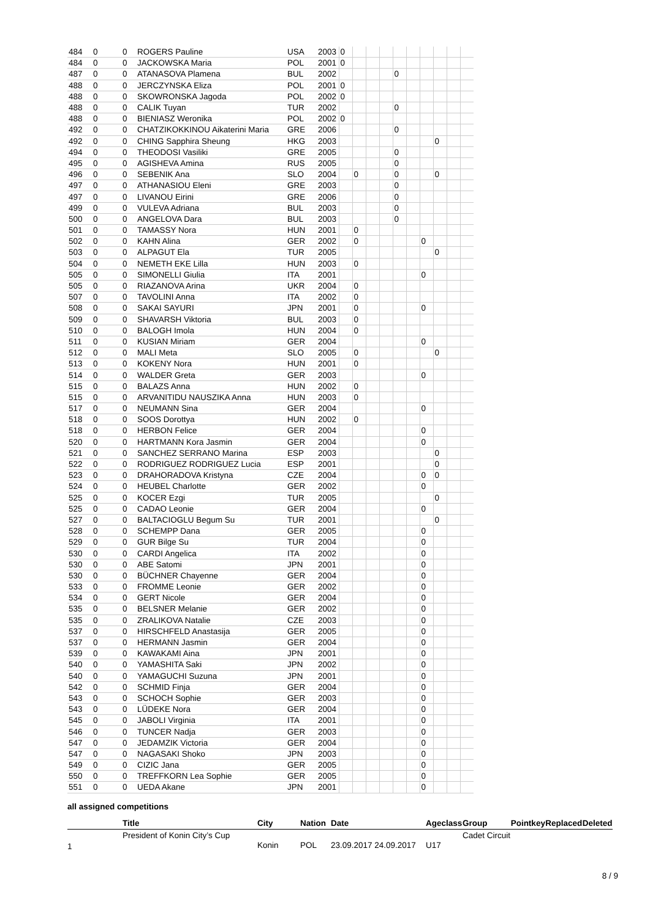| 484 | 0 | 0 | ROGERS Pauline | USA | 2003 | 0 | | | | | | | | | |
| 484 | 0 | 0 | JACKOWSKA Maria | POL | 2001 | 0 | | | | | | | | | |
| 487 | 0 | 0 | ATANASOVA Plamena | BUL | 2002 | | | | | 0 | | | | | |
| 488 | 0 | 0 | JERCZYNSKA Eliza | POL | 2001 | 0 | | | | | | | | | |
| 488 | 0 | 0 | SKOWRONSKA Jagoda | POL | 2002 | 0 | | | | | | | | | |
| 488 | 0 | 0 | CALIK Tuyan | TUR | 2002 | | | | | 0 | | | | | |
| 488 | 0 | 0 | BIENIASZ Weronika | POL | 2002 | 0 | | | | | | | | | |
| 492 | 0 | 0 | CHATZIKOKKINOU Aikaterini Maria | GRE | 2006 | | | | | 0 | | | | | |
| 492 | 0 | 0 | CHING Sapphira Sheung | HKG | 2003 | | | | | | | | 0 | | |
| 494 | 0 | 0 | THEODOSI Vasiliki | GRE | 2005 | | | | | 0 | | | | | |
| 495 | 0 | 0 | AGISHEVA Amina | RUS | 2005 | | | | | 0 | | | | | |
| 496 | 0 | 0 | SEBENIK Ana | SLO | 2004 | | 0 | | | 0 | | | 0 | | |
| 497 | 0 | 0 | ATHANASIOU Eleni | GRE | 2003 | | | | | 0 | | | | | |
| 497 | 0 | 0 | LIVANOU Eirini | GRE | 2006 | | | | | 0 | | | | | |
| 499 | 0 | 0 | VULEVA Adriana | BUL | 2003 | | | | | 0 | | | | | |
| 500 | 0 | 0 | ANGELOVA Dara | BUL | 2003 | | | | | 0 | | | | | |
| 501 | 0 | 0 | TAMASSY Nora | HUN | 2001 | | 0 | | | | | | | | |
| 502 | 0 | 0 | KAHN Alina | GER | 2002 | | 0 | | | | | 0 | | | |
| 503 | 0 | 0 | ALPAGUT Ela | TUR | 2005 | | | | | | | | 0 | | |
| 504 | 0 | 0 | NEMETH EKE Lilla | HUN | 2003 | | 0 | | | | | | | | |
| 505 | 0 | 0 | SIMONELLI Giulia | ITA | 2001 | | | | | | | 0 | | | |
| 505 | 0 | 0 | RIAZANOVA Arina | UKR | 2004 | | 0 | | | | | | | | |
| 507 | 0 | 0 | TAVOLINI Anna | ITA | 2002 | | 0 | | | | | | | | |
| 508 | 0 | 0 | SAKAI SAYURI | JPN | 2001 | | 0 | | | | | 0 | | | |
| 509 | 0 | 0 | SHAVARSH Viktoria | BUL | 2003 | | 0 | | | | | | | | |
| 510 | 0 | 0 | BALOGH Imola | HUN | 2004 | | 0 | | | | | | | | |
| 511 | 0 | 0 | KUSIAN Miriam | GER | 2004 | | | | | | | 0 | | | |
| 512 | 0 | 0 | MALI Meta | SLO | 2005 | | 0 | | | | | | 0 | | |
| 513 | 0 | 0 | KOKENY Nora | HUN | 2001 | | 0 | | | | | | | | |
| 514 | 0 | 0 | WALDER Greta | GER | 2003 | | | | | | | 0 | | | |
| 515 | 0 | 0 | BALAZS Anna | HUN | 2002 | | 0 | | | | | | | | |
| 515 | 0 | 0 | ARVANITIDU NAUSZIKA Anna | HUN | 2003 | | 0 | | | | | | | | |
| 517 | 0 | 0 | NEUMANN Sina | GER | 2004 | | | | | | | 0 | | | |
| 518 | 0 | 0 | SOOS Dorottya | HUN | 2002 | | 0 | | | | | | | | |
| 518 | 0 | 0 | HERBON Felice | GER | 2004 | | | | | | | 0 | | | |
| 520 | 0 | 0 | HARTMANN Kora Jasmin | GER | 2004 | | | | | | | 0 | | | |
| 521 | 0 | 0 | SANCHEZ SERRANO Marina | ESP | 2003 | | | | | | | | 0 | | |
| 522 | 0 | 0 | RODRIGUEZ RODRIGUEZ Lucia | ESP | 2001 | | | | | | | | 0 | | |
| 523 | 0 | 0 | DRAHORADOVA Kristyna | CZE | 2004 | | | | | | | 0 | 0 | | |
| 524 | 0 | 0 | HEUBEL Charlotte | GER | 2002 | | | | | | | 0 | | | |
| 525 | 0 | 0 | KOCER Ezgi | TUR | 2005 | | | | | | | | 0 | | |
| 525 | 0 | 0 | CADAO Leonie | GER | 2004 | | | | | | | 0 | | | |
| 527 | 0 | 0 | BALTACIOGLU Begum Su | TUR | 2001 | | | | | | | | 0 | | |
| 528 | 0 | 0 | SCHEMPP Dana | GER | 2005 | | | | | | | 0 | | | |
| 529 | 0 | 0 | GUR Bilge Su | TUR | 2004 | | | | | | | 0 | | | |
| 530 | 0 | 0 | CARDI Angelica | ITA | 2002 | | | | | | | 0 | | | |
| 530 | 0 | 0 | ABE Satomi | JPN | 2001 | | | | | | | 0 | | | |
| 530 | 0 | 0 | BÜCHNER Chayenne | GER | 2004 | | | | | | | 0 | | | |
| 533 | 0 | 0 | FROMME Leonie | GER | 2002 | | | | | | | 0 | | | |
| 534 | 0 | 0 | GERT Nicole | GER | 2004 | | | | | | | 0 | | | |
| 535 | 0 | 0 | BELSNER Melanie | GER | 2002 | | | | | | | 0 | | | |
| 535 | 0 | 0 | ZRALIKOVA Natalie | CZE | 2003 | | | | | | | 0 | | | |
| 537 | 0 | 0 | HIRSCHFELD Anastasija | GER | 2005 | | | | | | | 0 | | | |
| 537 | 0 | 0 | HERMANN Jasmin | GER | 2004 | | | | | | | 0 | | | |
| 539 | 0 | 0 | KAWAKAMI Aina | JPN | 2001 | | | | | | | 0 | | | |
| 540 | 0 | 0 | YAMASHITA Saki | JPN | 2002 | | | | | | | 0 | | | |
| 540 | 0 | 0 | YAMAGUCHI Suzuna | JPN | 2001 | | | | | | | 0 | | | |
| 542 | 0 | 0 | SCHMID Finja | GER | 2004 | | | | | | | 0 | | | |
| 543 | 0 | 0 | SCHOCH Sophie | GER | 2003 | | | | | | | 0 | | | |
| 543 | 0 | 0 | LÜDEKE Nora | GER | 2004 | | | | | | | 0 | | | |
| 545 | 0 | 0 | JABOLI Virginia | ITA | 2001 | | | | | | | 0 | | | |
| 546 | 0 | 0 | TUNCER Nadja | GER | 2003 | | | | | | | 0 | | | |
| 547 | 0 | 0 | JEDAMZIK Victoria | GER | 2004 | | | | | | | 0 | | | |
| 547 | 0 | 0 | NAGASAKI Shoko | JPN | 2003 | | | | | | | 0 | | | |
| 549 | 0 | 0 | CIZIC Jana | GER | 2005 | | | | | | | 0 | | | |
| 550 | 0 | 0 | TREFFKORN Lea Sophie | GER | 2005 | | | | | | | 0 | | | |
| 551 | 0 | 0 | UEDA Akane | JPN | 2001 | | | | | | | 0 | | | |
all assigned competitions
| | Title | City | Nation | Date | Ageclass | Group | Pointkey | Replaced | Deleted |
| --- | --- | --- | --- | --- | --- | --- | --- | --- | --- |
| 1 | President of Konin City’s Cup | Konin | POL | 23.09.2017 24.09.2017 | U17 | Cadet Circuit | | | |
8 / 9